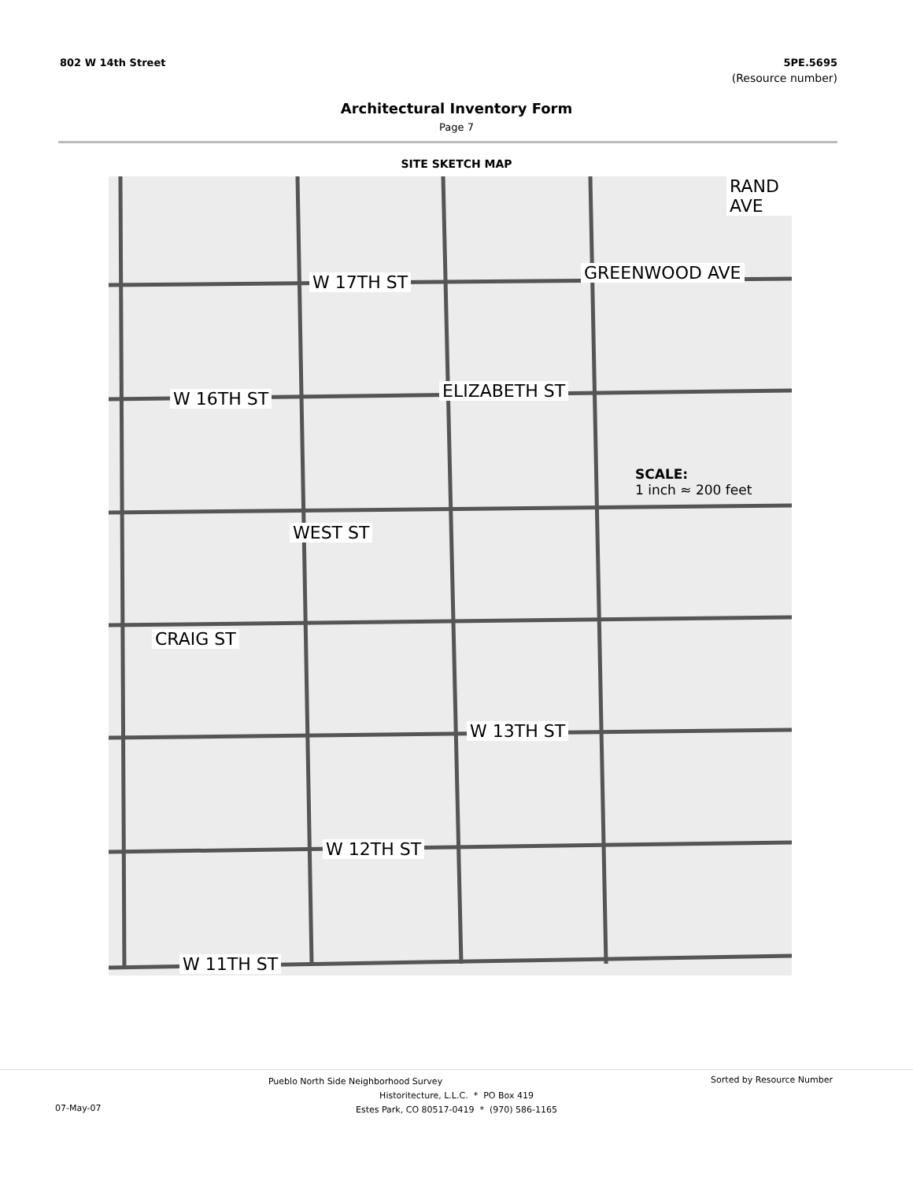802 W 14th Street 5PE.5695
(Resource number)
Architectural Inventory Form
Page 7
SITE SKETCH MAP
W 17TH ST
W 16TH ST
W 13TH ST
W 12TH ST
W 11TH ST
GREENWOOD AVE
ELIZABETH ST
WEST ST
CRAIG ST
RAND AVE
SCALE:
1 inch ≈ 200 feet
Pueblo North Side Neighborhood Survey
Sorted by Resource Number
Historitecture, L.L.C. * PO Box 419
07-May-07
Estes Park, CO 80517-0419 * (970) 586-1165